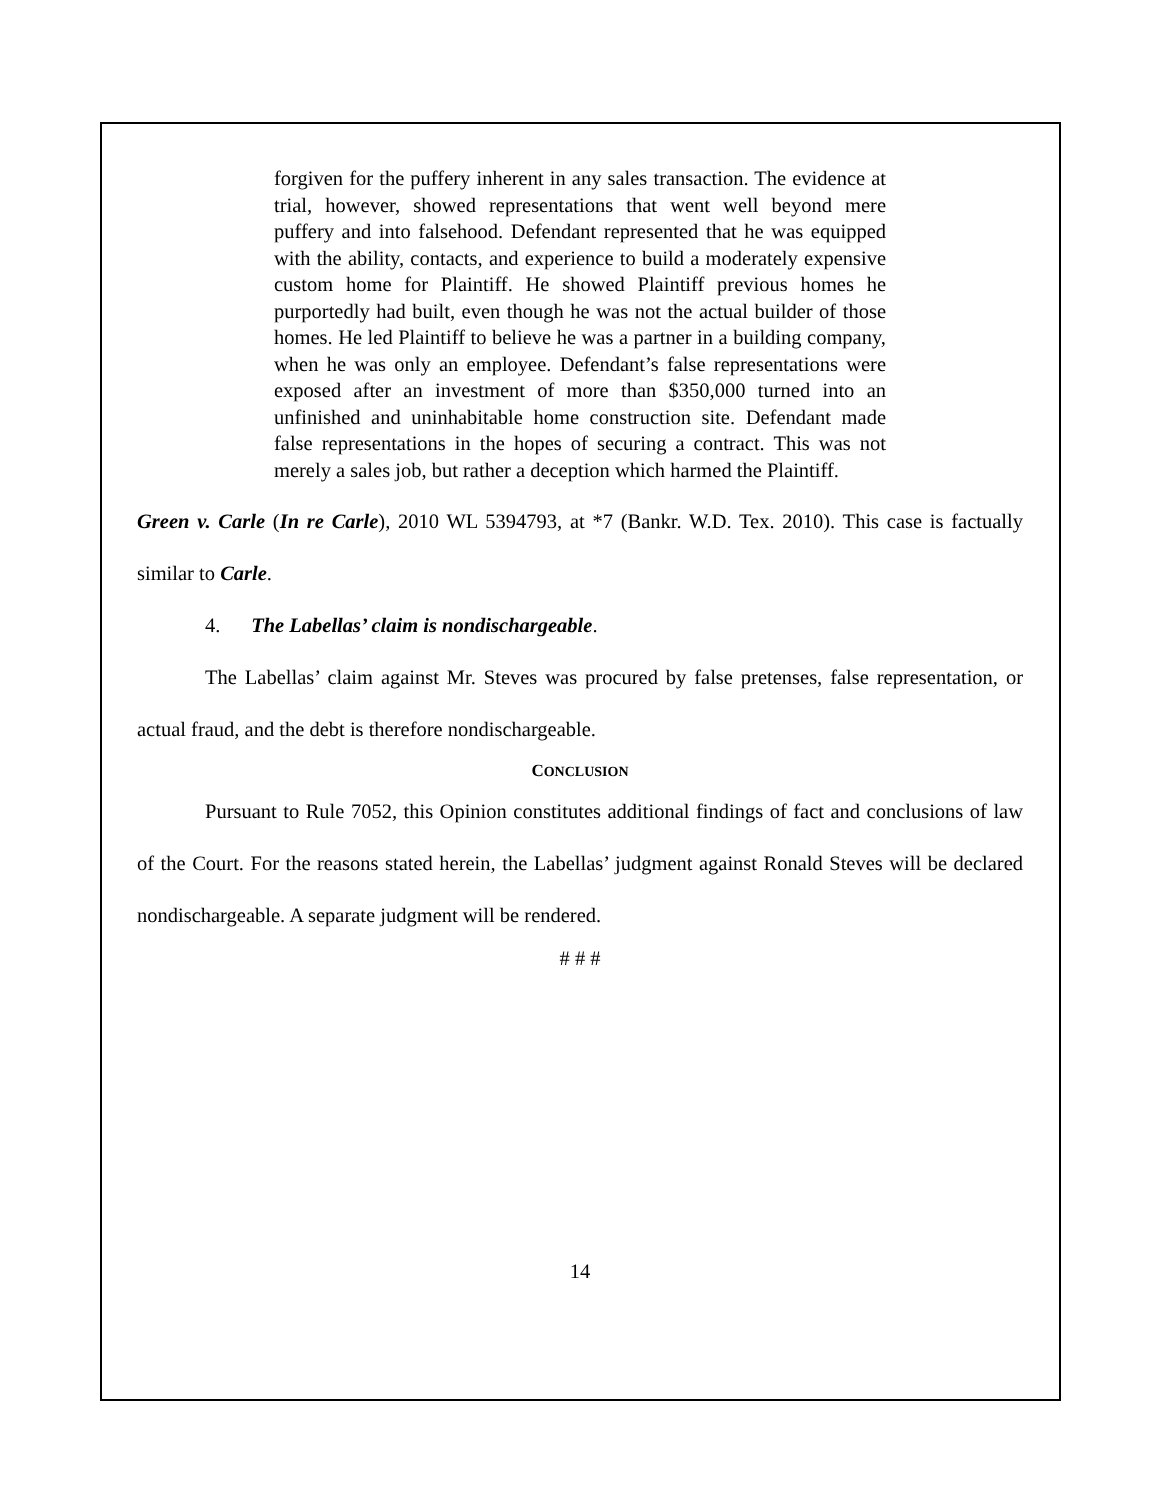forgiven for the puffery inherent in any sales transaction. The evidence at trial, however, showed representations that went well beyond mere puffery and into falsehood. Defendant represented that he was equipped with the ability, contacts, and experience to build a moderately expensive custom home for Plaintiff. He showed Plaintiff previous homes he purportedly had built, even though he was not the actual builder of those homes. He led Plaintiff to believe he was a partner in a building company, when he was only an employee. Defendant’s false representations were exposed after an investment of more than $350,000 turned into an unfinished and uninhabitable home construction site. Defendant made false representations in the hopes of securing a contract. This was not merely a sales job, but rather a deception which harmed the Plaintiff.
Green v. Carle (In re Carle), 2010 WL 5394793, at *7 (Bankr. W.D. Tex. 2010). This case is factually similar to Carle.
4. The Labellas’ claim is nondischargeable.
The Labellas’ claim against Mr. Steves was procured by false pretenses, false representation, or actual fraud, and the debt is therefore nondischargeable.
CONCLUSION
Pursuant to Rule 7052, this Opinion constitutes additional findings of fact and conclusions of law of the Court. For the reasons stated herein, the Labellas’ judgment against Ronald Steves will be declared nondischargeable. A separate judgment will be rendered.
# # #
14